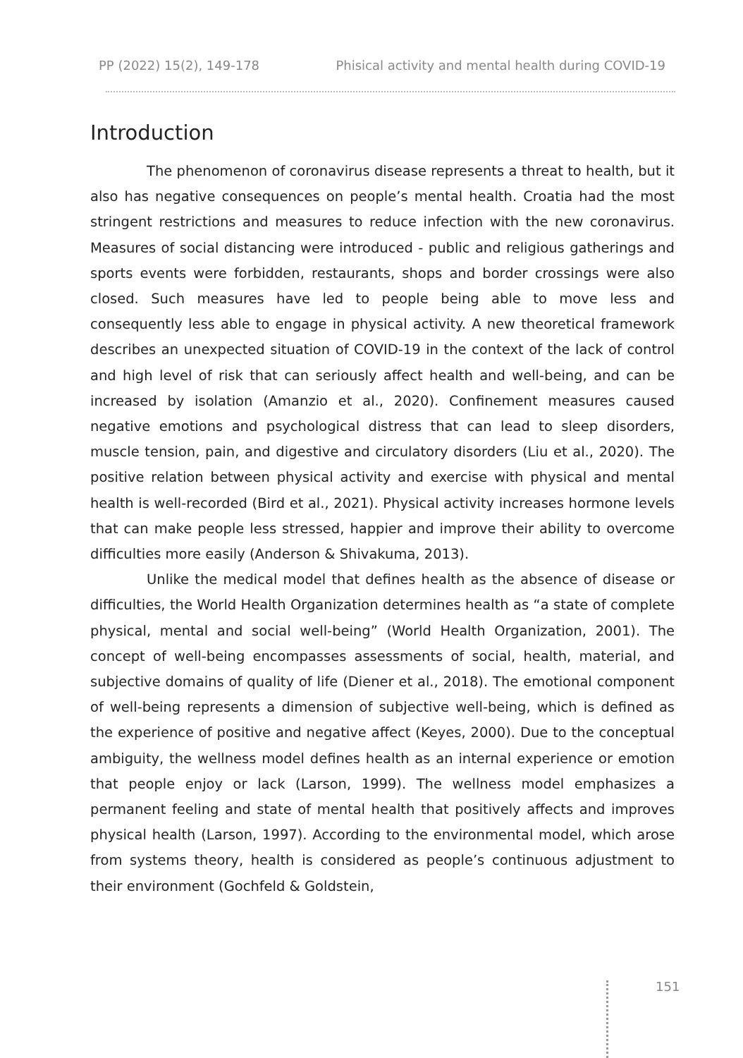PP (2022) 15(2), 149-178 Phisical activity and mental health during COVID-19
Introduction
The phenomenon of coronavirus disease represents a threat to health, but it also has negative consequences on people’s mental health. Croatia had the most stringent restrictions and measures to reduce infection with the new coronavirus. Measures of social distancing were introduced - public and religious gatherings and sports events were forbidden, restaurants, shops and border crossings were also closed. Such measures have led to people being able to move less and consequently less able to engage in physical activity. A new theoretical framework describes an unexpected situation of COVID-19 in the context of the lack of control and high level of risk that can seriously affect health and well-being, and can be increased by isolation (Amanzio et al., 2020). Confinement measures caused negative emotions and psychological distress that can lead to sleep disorders, muscle tension, pain, and digestive and circulatory disorders (Liu et al., 2020). The positive relation between physical activity and exercise with physical and mental health is well-recorded (Bird et al., 2021). Physical activity increases hormone levels that can make people less stressed, happier and improve their ability to overcome difficulties more easily (Anderson & Shivakuma, 2013).
Unlike the medical model that defines health as the absence of disease or difficulties, the World Health Organization determines health as “a state of complete physical, mental and social well-being” (World Health Organization, 2001). The concept of well-being encompasses assessments of social, health, material, and subjective domains of quality of life (Diener et al., 2018). The emotional component of well-being represents a dimension of subjective well-being, which is defined as the experience of positive and negative affect (Keyes, 2000). Due to the conceptual ambiguity, the wellness model defines health as an internal experience or emotion that people enjoy or lack (Larson, 1999). The wellness model emphasizes a permanent feeling and state of mental health that positively affects and improves physical health (Larson, 1997). According to the environmental model, which arose from systems theory, health is considered as people’s continuous adjustment to their environment (Gochfeld & Goldstein,
151